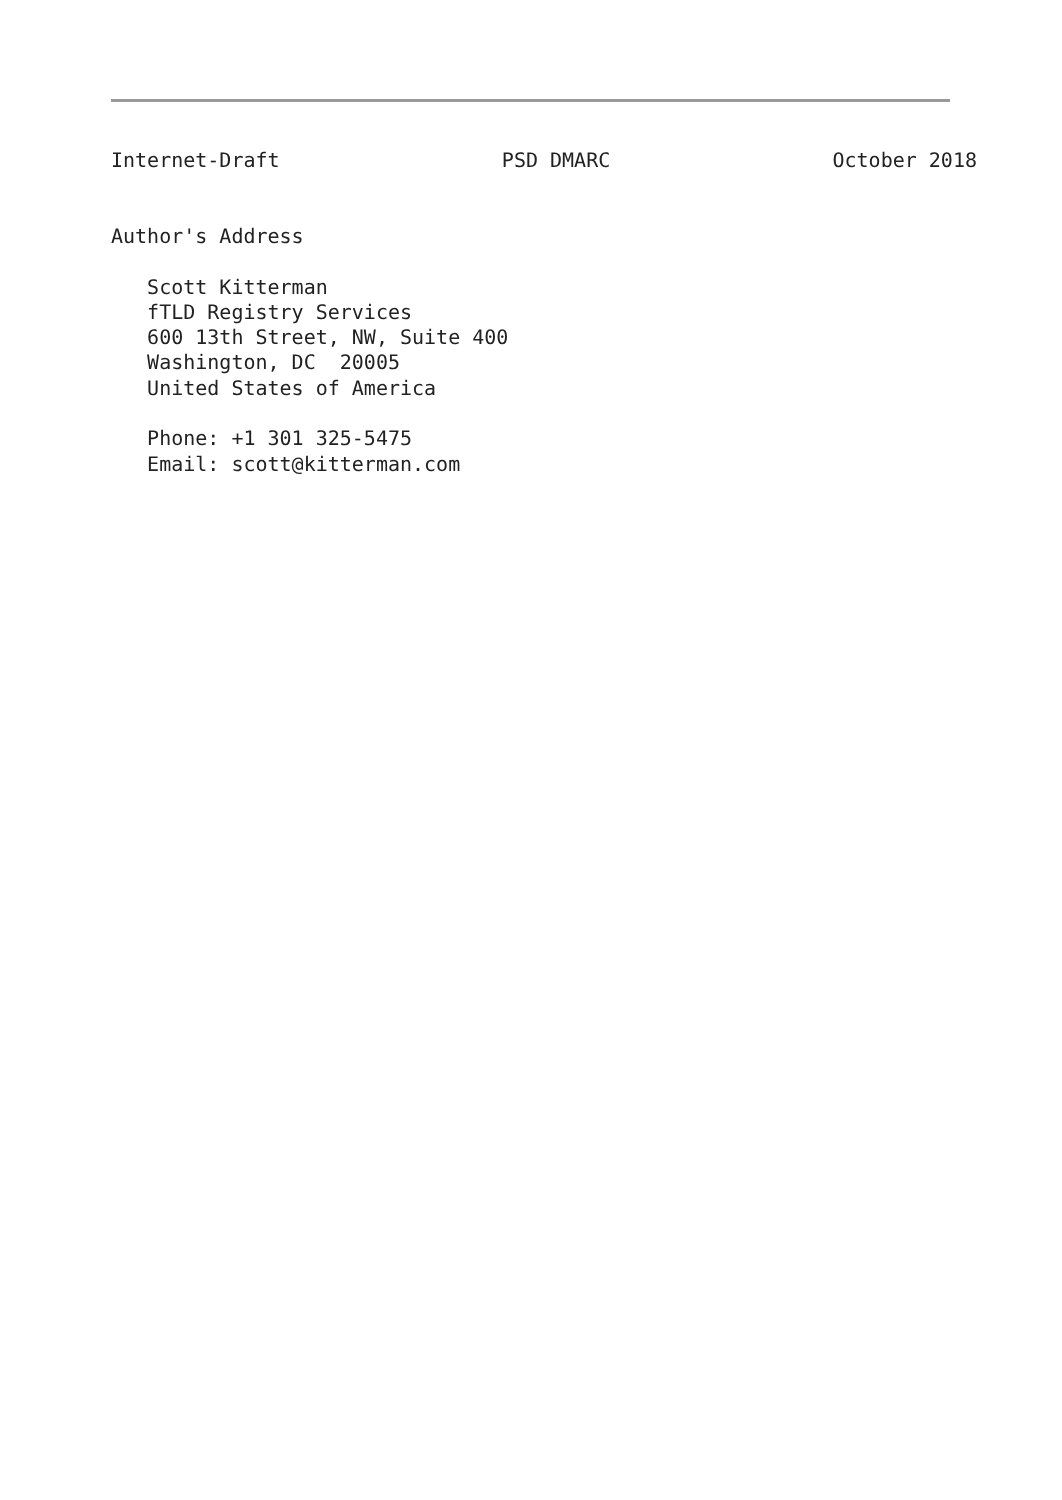Internet-Draft PSD DMARC October 2018
Author's Address

   Scott Kitterman
   fTLD Registry Services
   600 13th Street, NW, Suite 400
   Washington, DC  20005
   United States of America

   Phone: +1 301 325-5475
   Email: scott@kitterman.com